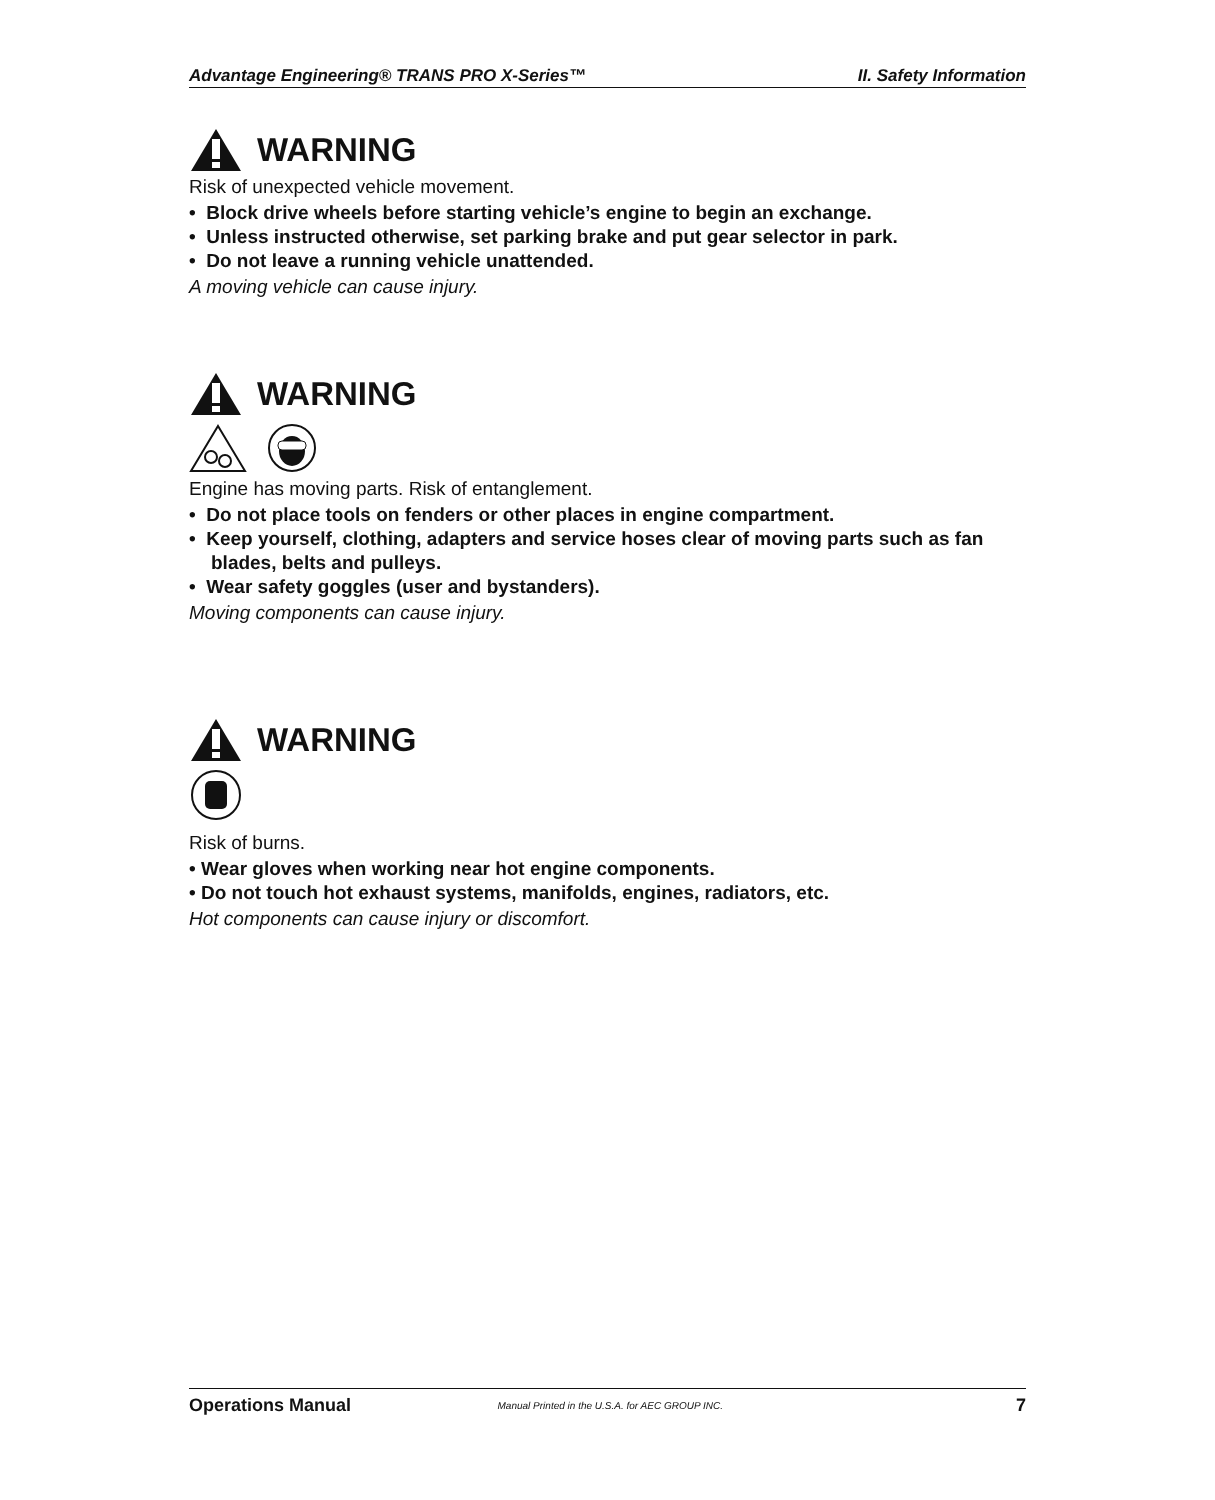Advantage Engineering® TRANS PRO X-Series™ II. Safety Information
WARNING
Risk of unexpected vehicle movement.
• Block drive wheels before starting vehicle’s engine to begin an exchange.
• Unless instructed otherwise, set parking brake and put gear selector in park.
• Do not leave a running vehicle unattended.
A moving vehicle can cause injury.
WARNING
Engine has moving parts. Risk of entanglement.
• Do not place tools on fenders or other places in engine compartment.
• Keep yourself, clothing, adapters and service hoses clear of moving parts such as fan blades, belts and pulleys.
• Wear safety goggles (user and bystanders).
Moving components can cause injury.
WARNING
Risk of burns.
• Wear gloves when working near hot engine components.
• Do not touch hot exhaust systems, manifolds, engines, radiators, etc.
Hot components can cause injury or discomfort.
Operations Manual Manual Printed in the U.S.A. for AEC GROUP INC. 7